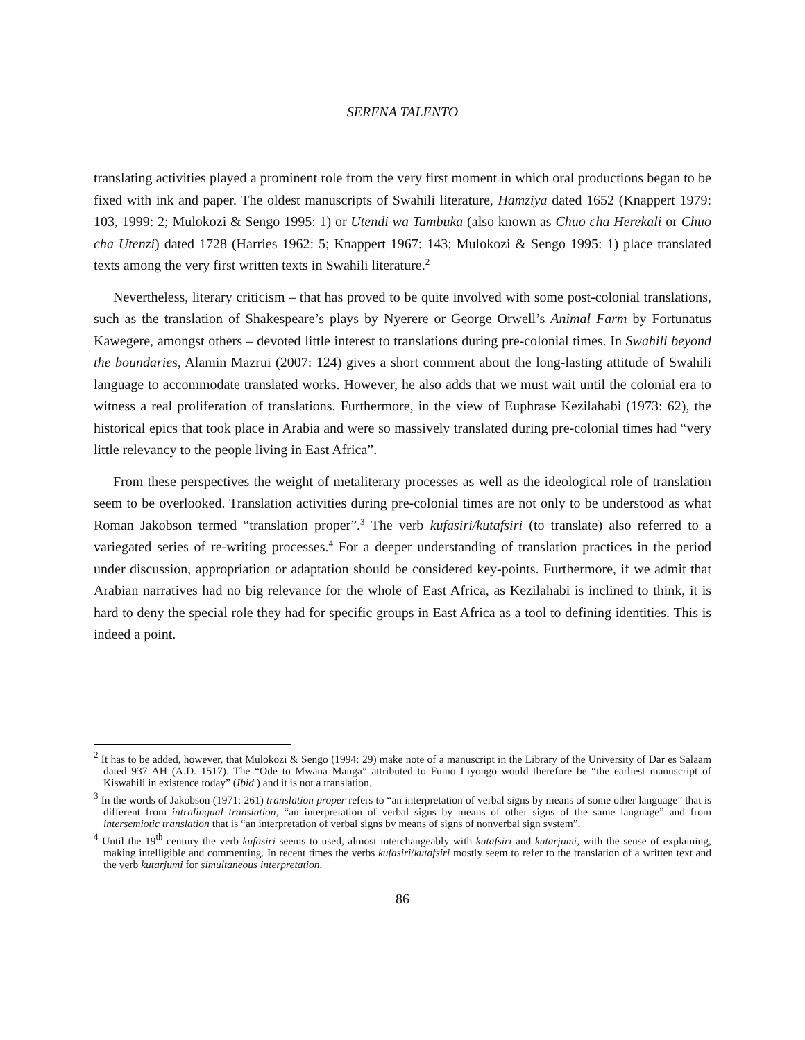SERENA TALENTO
translating activities played a prominent role from the very first moment in which oral productions began to be fixed with ink and paper. The oldest manuscripts of Swahili literature, Hamziya dated 1652 (Knappert 1979: 103, 1999: 2; Mulokozi & Sengo 1995: 1) or Utendi wa Tambuka (also known as Chuo cha Herekali or Chuo cha Utenzi) dated 1728 (Harries 1962: 5; Knappert 1967: 143; Mulokozi & Sengo 1995: 1) place translated texts among the very first written texts in Swahili literature.<sup>2</sup>
Nevertheless, literary criticism – that has proved to be quite involved with some post-colonial translations, such as the translation of Shakespeare’s plays by Nyerere or George Orwell’s Animal Farm by Fortunatus Kawegere, amongst others – devoted little interest to translations during pre-colonial times. In Swahili beyond the boundaries, Alamin Mazrui (2007: 124) gives a short comment about the long-lasting attitude of Swahili language to accommodate translated works. However, he also adds that we must wait until the colonial era to witness a real proliferation of translations. Furthermore, in the view of Euphrase Kezilahabi (1973: 62), the historical epics that took place in Arabia and were so massively translated during pre-colonial times had “very little relevancy to the people living in East Africa”.
From these perspectives the weight of metaliterary processes as well as the ideological role of translation seem to be overlooked. Translation activities during pre-colonial times are not only to be understood as what Roman Jakobson termed “translation proper”.<sup>3</sup> The verb kufasiri/kutafsiri (to translate) also referred to a variegated series of re-writing processes.<sup>4</sup> For a deeper understanding of translation practices in the period under discussion, appropriation or adaptation should be considered key-points. Furthermore, if we admit that Arabian narratives had no big relevance for the whole of East Africa, as Kezilahabi is inclined to think, it is hard to deny the special role they had for specific groups in East Africa as a tool to defining identities. This is indeed a point.
<sup>2</sup> It has to be added, however, that Mulokozi & Sengo (1994: 29) make note of a manuscript in the Library of the University of Dar es Salaam dated 937 AH (A.D. 1517). The “Ode to Mwana Manga” attributed to Fumo Liyongo would therefore be “the earliest manuscript of Kiswahili in existence today” (Ibid.) and it is not a translation.
<sup>3</sup> In the words of Jakobson (1971: 261) translation proper refers to “an interpretation of verbal signs by means of some other language” that is different from intralingual translation, “an interpretation of verbal signs by means of other signs of the same language” and from intersemiotic translation that is “an interpretation of verbal signs by means of signs of nonverbal sign system”.
<sup>4</sup> Until the 19<sup>th</sup> century the verb kufasiri seems to used, almost interchangeably with kutafsiri and kutarjumi, with the sense of explaining, making intelligible and commenting. In recent times the verbs kufasiri/kutafsiri mostly seem to refer to the translation of a written text and the verb kutarjumi for simultaneous interpretation.
86